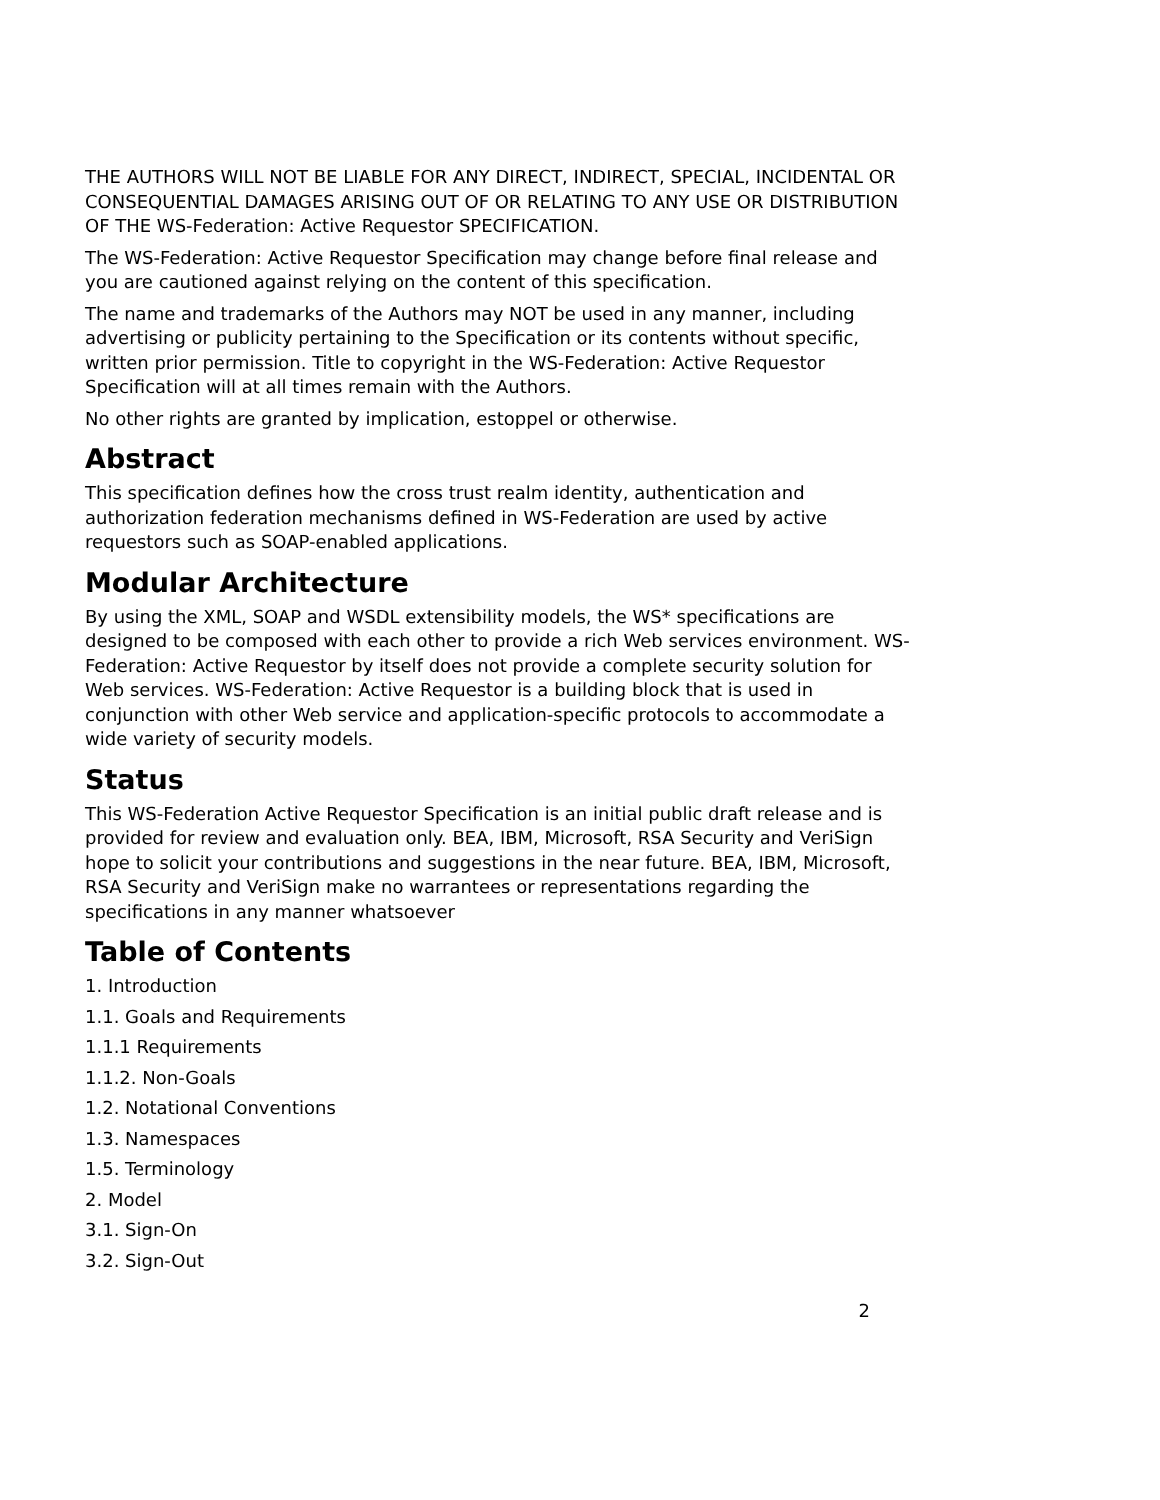THE AUTHORS WILL NOT BE LIABLE FOR ANY DIRECT, INDIRECT, SPECIAL, INCIDENTAL OR CONSEQUENTIAL DAMAGES ARISING OUT OF OR RELATING TO ANY USE OR DISTRIBUTION OF THE WS-Federation: Active Requestor SPECIFICATION.
The WS-Federation: Active Requestor Specification may change before final release and you are cautioned against relying on the content of this specification.
The name and trademarks of the Authors may NOT be used in any manner, including advertising or publicity pertaining to the Specification or its contents without specific, written prior permission. Title to copyright in the WS-Federation: Active Requestor Specification will at all times remain with the Authors.
No other rights are granted by implication, estoppel or otherwise.
Abstract
This specification defines how the cross trust realm identity, authentication and authorization federation mechanisms defined in WS-Federation are used by active requestors such as SOAP-enabled applications.
Modular Architecture
By using the XML, SOAP and WSDL extensibility models, the WS* specifications are designed to be composed with each other to provide a rich Web services environment. WS-Federation: Active Requestor by itself does not provide a complete security solution for Web services. WS-Federation: Active Requestor is a building block that is used in conjunction with other Web service and application-specific protocols to accommodate a wide variety of security models.
Status
This WS-Federation Active Requestor Specification is an initial public draft release and is provided for review and evaluation only. BEA, IBM, Microsoft, RSA Security and VeriSign hope to solicit your contributions and suggestions in the near future. BEA, IBM, Microsoft, RSA Security and VeriSign make no warrantees or representations regarding the specifications in any manner whatsoever
Table of Contents
1. Introduction
1.1. Goals and Requirements
1.1.1 Requirements
1.1.2. Non-Goals
1.2. Notational Conventions
1.3. Namespaces
1.5. Terminology
2. Model
3.1. Sign-On
3.2. Sign-Out
2